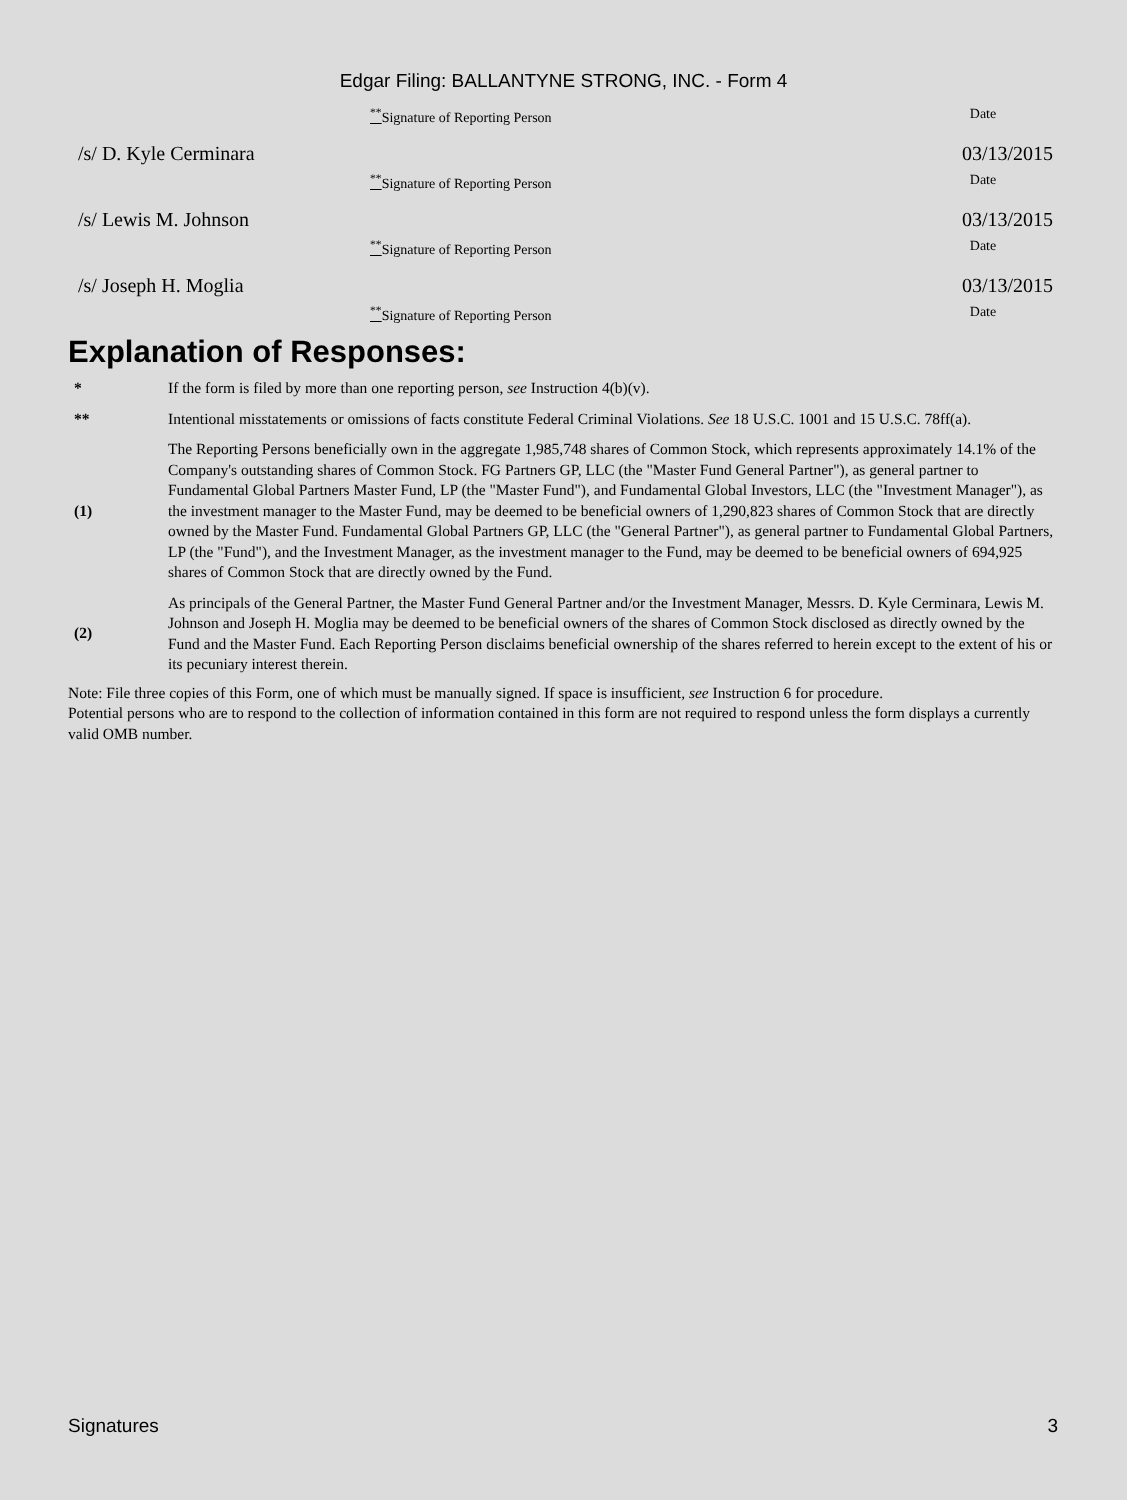Edgar Filing: BALLANTYNE STRONG, INC. - Form 4
| <sup>**</sup> Signature of Reporting Person | Date |
| /s/ D. Kyle Cerminara | 03/13/2015 |
| <sup>**</sup> Signature of Reporting Person | Date |
| /s/ Lewis M. Johnson | 03/13/2015 |
| <sup>**</sup> Signature of Reporting Person | Date |
| /s/ Joseph H. Moglia | 03/13/2015 |
| <sup>**</sup> Signature of Reporting Person | Date |
Explanation of Responses:
| * | If the form is filed by more than one reporting person, see Instruction 4(b)(v). |
| ** | Intentional misstatements or omissions of facts constitute Federal Criminal Violations. See 18 U.S.C. 1001 and 15 U.S.C. 78ff(a). |
| (1) | The Reporting Persons beneficially own in the aggregate 1,985,748 shares of Common Stock, which represents approximately 14.1% of the Company's outstanding shares of Common Stock. FG Partners GP, LLC (the "Master Fund General Partner"), as general partner to Fundamental Global Partners Master Fund, LP (the "Master Fund"), and Fundamental Global Investors, LLC (the "Investment Manager"), as the investment manager to the Master Fund, may be deemed to be beneficial owners of 1,290,823 shares of Common Stock that are directly owned by the Master Fund. Fundamental Global Partners GP, LLC (the "General Partner"), as general partner to Fundamental Global Partners, LP (the "Fund"), and the Investment Manager, as the investment manager to the Fund, may be deemed to be beneficial owners of 694,925 shares of Common Stock that are directly owned by the Fund. |
| (2) | As principals of the General Partner, the Master Fund General Partner and/or the Investment Manager, Messrs. D. Kyle Cerminara, Lewis M. Johnson and Joseph H. Moglia may be deemed to be beneficial owners of the shares of Common Stock disclosed as directly owned by the Fund and the Master Fund. Each Reporting Person disclaims beneficial ownership of the shares referred to herein except to the extent of his or its pecuniary interest therein. |
Note: File three copies of this Form, one of which must be manually signed. If space is insufficient, see Instruction 6 for procedure.
Potential persons who are to respond to the collection of information contained in this form are not required to respond unless the form displays a currently valid OMB number.
Signatures 3